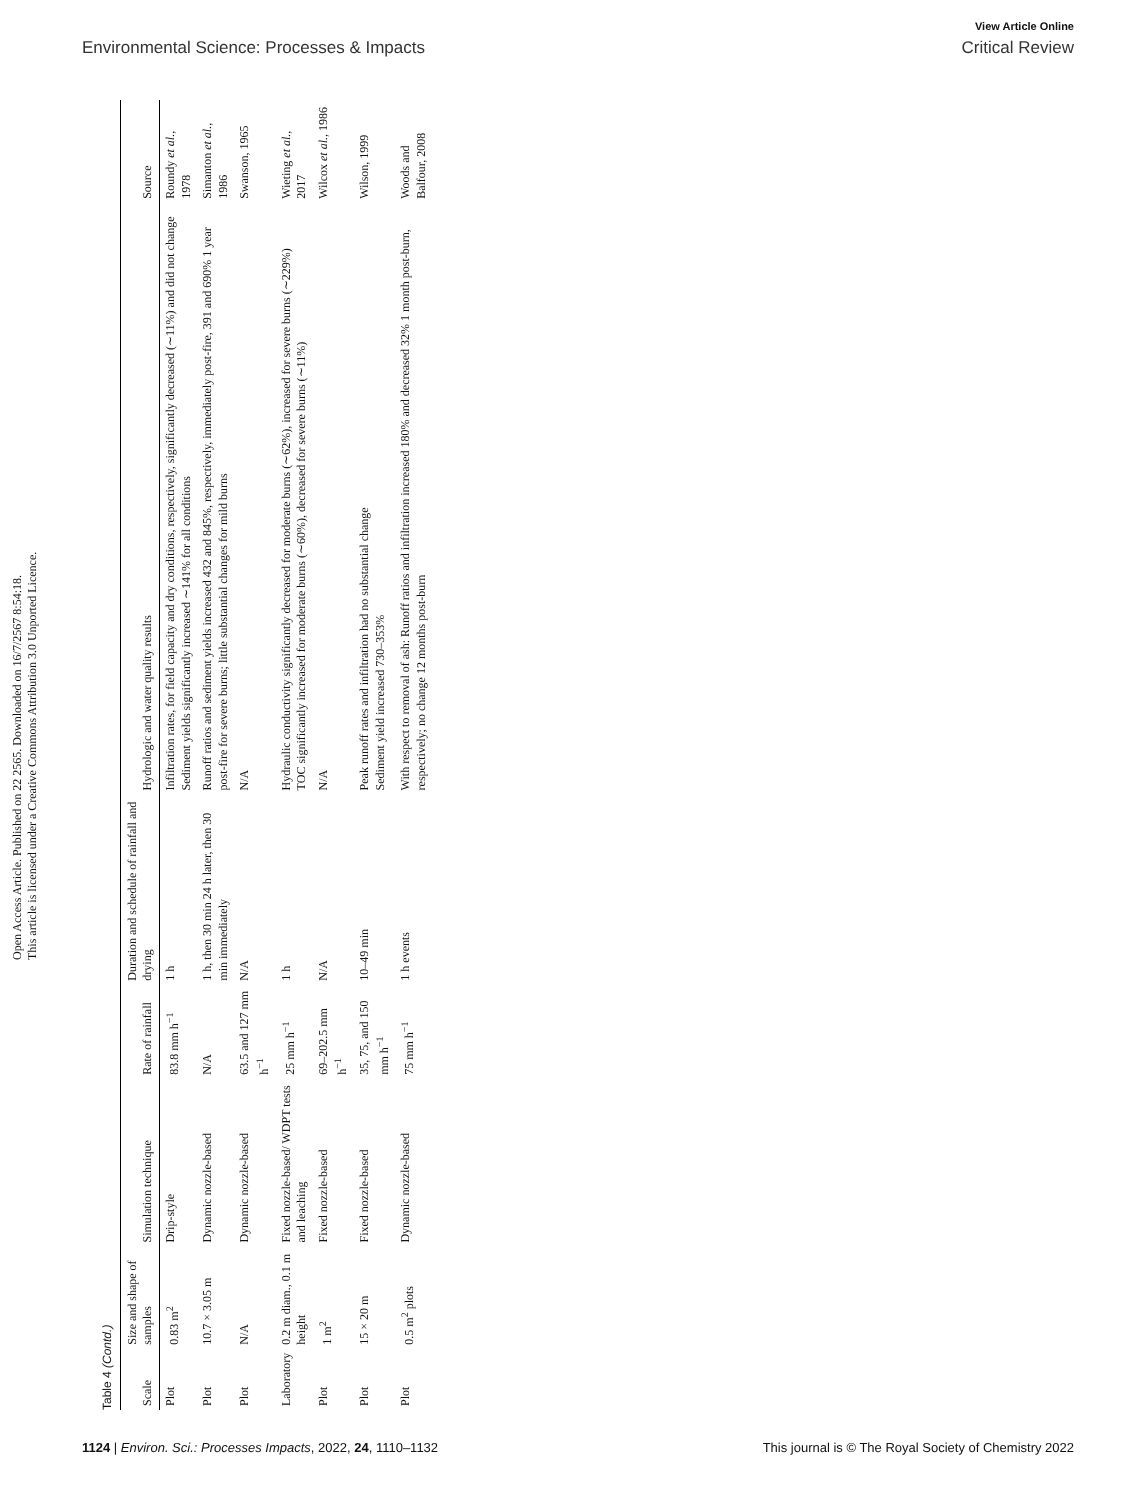View Article Online
Environmental Science: Processes & Impacts Critical Review
Open Access Article. Published on 22 2565. Downloaded on 16/7/2567 8:54:18.
This article is licensed under a Creative Commons Attribution 3.0 Unported Licence.
Table 4 (Contd.)
| Scale | Size and shape of samples | Simulation technique | Rate of rainfall | Duration and schedule of rainfall and drying | Hydrologic and water quality results | Source |
| --- | --- | --- | --- | --- | --- | --- |
| Plot | 0.83 m<sup>2</sup> | Drip-style | 83.8 mm h<sup>−1</sup> | 1 h | Infiltration rates, for field capacity and dry conditions, respectively, significantly decreased (∼11%) and did not change Sediment yields significantly increased ∼141% for all conditions | Roundy et al. , 1978 |
| Plot | 10.7 × 3.05 m | Dynamic nozzle-based | N/A | 1 h, then 30 min 24 h later, then 30 min immediately | Runoff ratios and sediment yields increased 432 and 845%, respectively, immediately post-fire, 391 and 690% 1 year post-fire for severe burns; little substantial changes for mild burns | Simanton et al. , 1986 |
| Plot | N/A | Dynamic nozzle-based | 63.5 and 127 mm h<sup>−1</sup> | N/A | N/A | Swanson, 1965 |
| Laboratory | 0.2 m diam., 0.1 m height | Fixed nozzle-based/ WDPT tests and leaching | 25 mm h<sup>−1</sup> | 1 h | Hydraulic conductivity significantly decreased for moderate burns (∼62%), increased for severe burns (∼229%) TOC significantly increased for moderate burns (∼60%), decreased for severe burns (∼11%) | Wieting et al. , 2017 |
| Plot | 1 m<sup>2</sup> | Fixed nozzle-based | 69–202.5 mm h<sup>−1</sup> | N/A | N/A | Wilcox et al. , 1986 |
| Plot | 15 × 20 m | Fixed nozzle-based | 35, 75, and 150 mm h<sup>−1</sup> | 10–49 min | Peak runoff rates and infiltration had no substantial change Sediment yield increased 730–353% | Wilson, 1999 |
| Plot | 0.5 m<sup>2</sup> plots | Dynamic nozzle-based | 75 mm h<sup>−1</sup> | 1 h events | With respect to removal of ash: Runoff ratios and infiltration increased 180% and decreased 32% 1 month post-burn, respectively; no change 12 months post-burn | Woods and Balfour, 2008 |
1124 | Environ. Sci.: Processes Impacts, 2022, 24, 1110–1132 This journal is © The Royal Society of Chemistry 2022